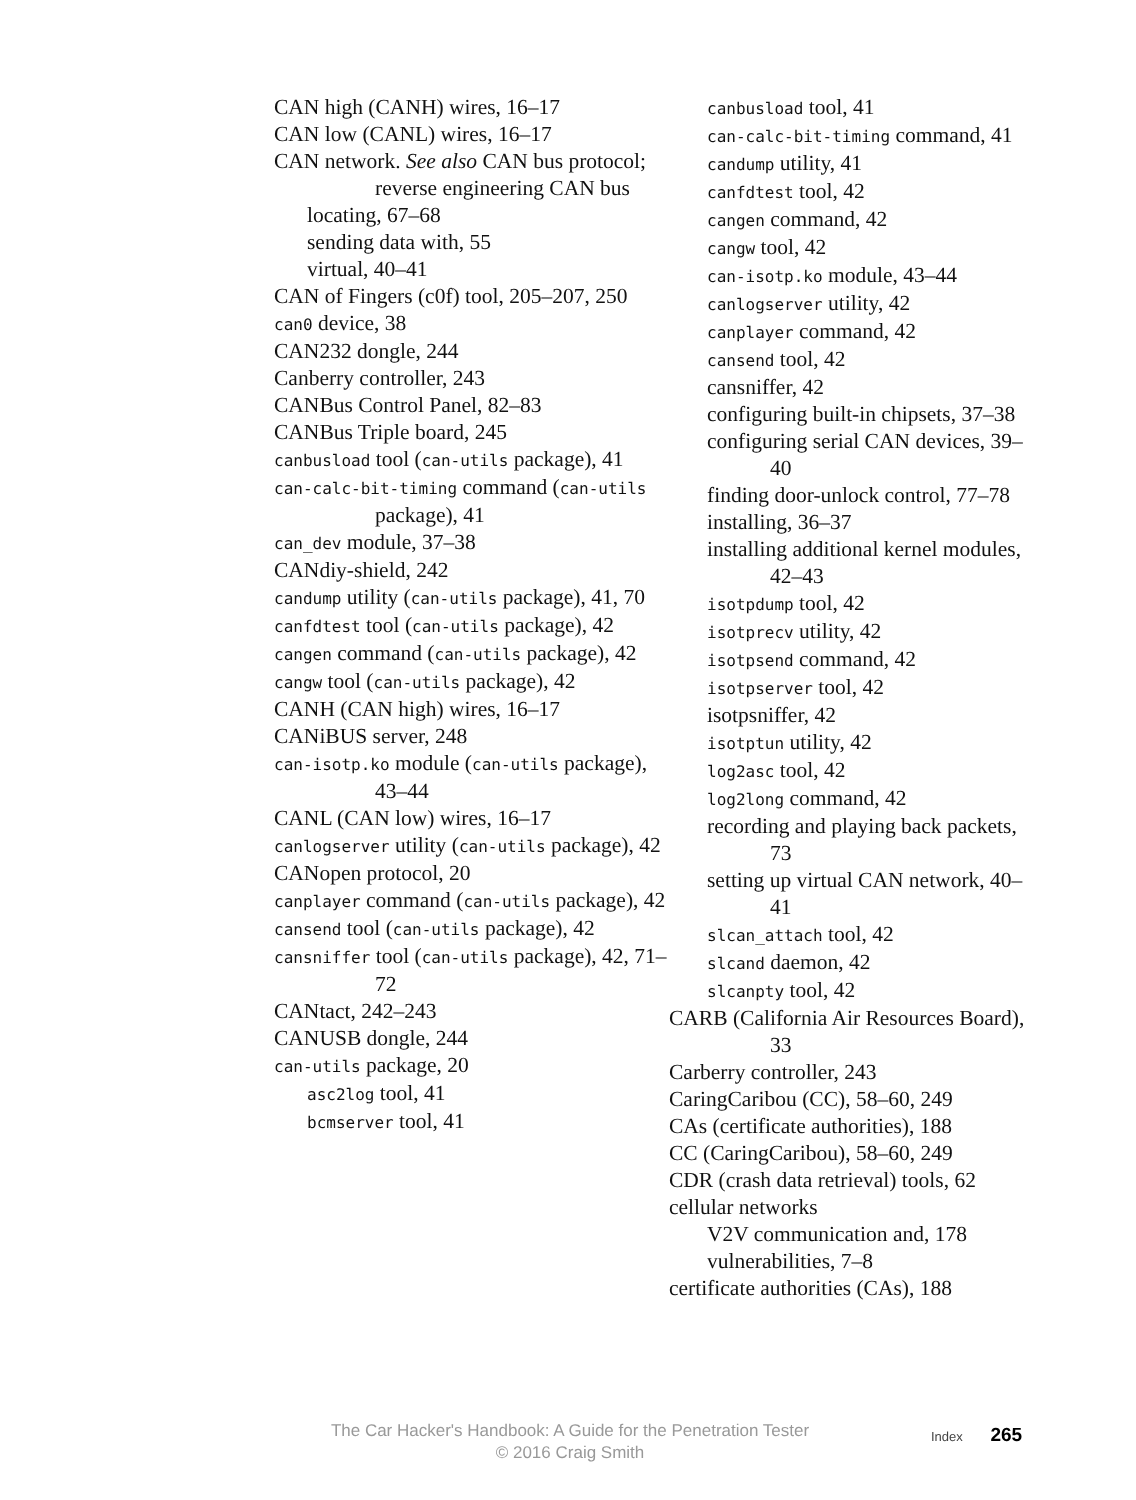CAN high (CANH) wires, 16–17
CAN low (CANL) wires, 16–17
CAN network. See also CAN bus protocol; reverse engineering CAN bus
locating, 67–68
sending data with, 55
virtual, 40–41
CAN of Fingers (c0f) tool, 205–207, 250
can0 device, 38
CAN232 dongle, 244
Canberry controller, 243
CANBus Control Panel, 82–83
CANBus Triple board, 245
canbusload tool (can-utils package), 41
can-calc-bit-timing command (can-utils package), 41
can_dev module, 37–38
CANdiy-shield, 242
candump utility (can-utils package), 41, 70
canfdtest tool (can-utils package), 42
cangen command (can-utils package), 42
cangw tool (can-utils package), 42
CANH (CAN high) wires, 16–17
CANiBUS server, 248
can-isotp.ko module (can-utils package), 43–44
CANL (CAN low) wires, 16–17
canlogserver utility (can-utils package), 42
CANopen protocol, 20
canplayer command (can-utils package), 42
cansend tool (can-utils package), 42
cansniffer tool (can-utils package), 42, 71–72
CANtact, 242–243
CANUSB dongle, 244
can-utils package, 20
asc2log tool, 41
bcmserver tool, 41
canbusload tool, 41
can-calc-bit-timing command, 41
candump utility, 41
canfdtest tool, 42
cangen command, 42
cangw tool, 42
can-isotp.ko module, 43–44
canlogserver utility, 42
canplayer command, 42
cansend tool, 42
cansniffer, 42
configuring built-in chipsets, 37–38
configuring serial CAN devices, 39–40
finding door-unlock control, 77–78
installing, 36–37
installing additional kernel modules, 42–43
isotpdump tool, 42
isotprecv utility, 42
isotpsend command, 42
isotpserver tool, 42
isotpsniffer, 42
isotptun utility, 42
log2asc tool, 42
log2long command, 42
recording and playing back packets, 73
setting up virtual CAN network, 40–41
slcan_attach tool, 42
slcand daemon, 42
slcanpty tool, 42
CARB (California Air Resources Board), 33
Carberry controller, 243
CaringCaribou (CC), 58–60, 249
CAs (certificate authorities), 188
CC (CaringCaribou), 58–60, 249
CDR (crash data retrieval) tools, 62
cellular networks
V2V communication and, 178
vulnerabilities, 7–8
certificate authorities (CAs), 188
The Car Hacker's Handbook: A Guide for the Penetration Tester
© 2016 Craig Smith
Index 265